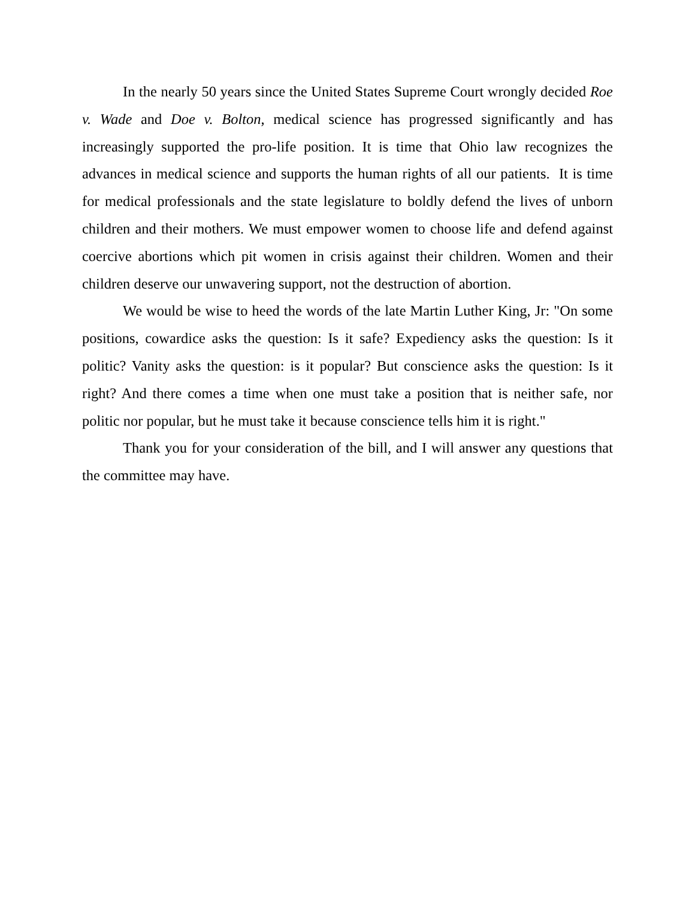In the nearly 50 years since the United States Supreme Court wrongly decided Roe v. Wade and Doe v. Bolton, medical science has progressed significantly and has increasingly supported the pro-life position. It is time that Ohio law recognizes the advances in medical science and supports the human rights of all our patients. It is time for medical professionals and the state legislature to boldly defend the lives of unborn children and their mothers. We must empower women to choose life and defend against coercive abortions which pit women in crisis against their children. Women and their children deserve our unwavering support, not the destruction of abortion.
We would be wise to heed the words of the late Martin Luther King, Jr: "On some positions, cowardice asks the question: Is it safe? Expediency asks the question: Is it politic? Vanity asks the question: is it popular? But conscience asks the question: Is it right? And there comes a time when one must take a position that is neither safe, nor politic nor popular, but he must take it because conscience tells him it is right."
Thank you for your consideration of the bill, and I will answer any questions that the committee may have.